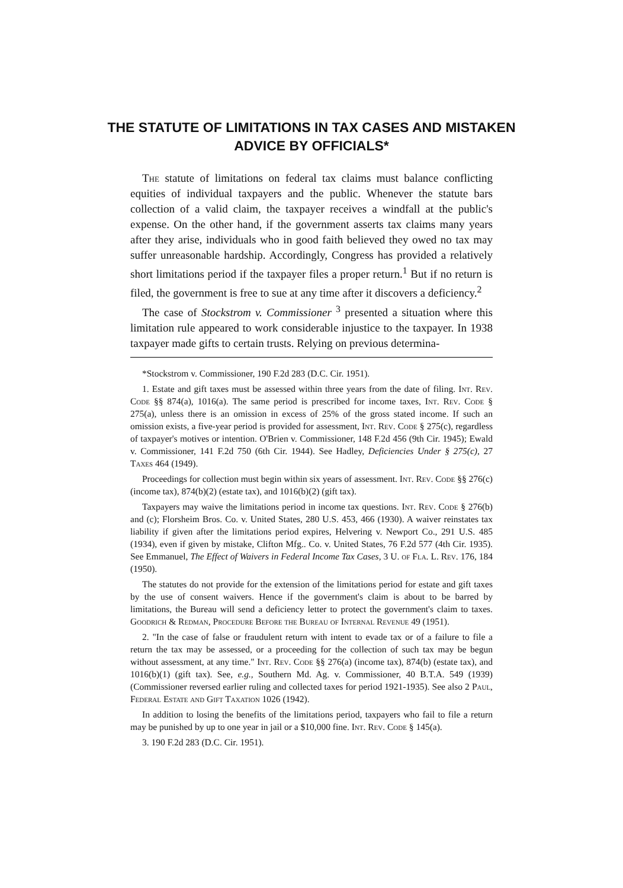THE STATUTE OF LIMITATIONS IN TAX CASES AND MISTAKEN ADVICE BY OFFICIALS*
The statute of limitations on federal tax claims must balance conflicting equities of individual taxpayers and the public. Whenever the statute bars collection of a valid claim, the taxpayer receives a windfall at the public's expense. On the other hand, if the government asserts tax claims many years after they arise, individuals who in good faith believed they owed no tax may suffer unreasonable hardship. Accordingly, Congress has provided a relatively short limitations period if the taxpayer files a proper return.<sup>1</sup> But if no return is filed, the government is free to sue at any time after it discovers a deficiency.<sup>2</sup>
The case of Stockstrom v. Commissioner <sup>3</sup> presented a situation where this limitation rule appeared to work considerable injustice to the taxpayer. In 1938 taxpayer made gifts to certain trusts. Relying on previous determina-
*Stockstrom v. Commissioner, 190 F.2d 283 (D.C. Cir. 1951).
1. Estate and gift taxes must be assessed within three years from the date of filing. Int. Rev. Code §§ 874(a), 1016(a). The same period is prescribed for income taxes, Int. Rev. Code § 275(a), unless there is an omission in excess of 25% of the gross stated income. If such an omission exists, a five-year period is provided for assessment, Int. Rev. Code § 275(c), regardless of taxpayer's motives or intention. O'Brien v. Commissioner, 148 F.2d 456 (9th Cir. 1945); Ewald v. Commissioner, 141 F.2d 750 (6th Cir. 1944). See Hadley, Deficiencies Under § 275(c), 27 Taxes 464 (1949).
Proceedings for collection must begin within six years of assessment. Int. Rev. Code §§ 276(c) (income tax), 874(b)(2) (estate tax), and 1016(b)(2) (gift tax).
Taxpayers may waive the limitations period in income tax questions. Int. Rev. Code § 276(b) and (c); Florsheim Bros. Co. v. United States, 280 U.S. 453, 466 (1930). A waiver reinstates tax liability if given after the limitations period expires, Helvering v. Newport Co., 291 U.S. 485 (1934), even if given by mistake, Clifton Mfg.. Co. v. United States, 76 F.2d 577 (4th Cir. 1935). See Emmanuel, The Effect of Waivers in Federal Income Tax Cases, 3 U. of Fla. L. Rev. 176, 184 (1950).
The statutes do not provide for the extension of the limitations period for estate and gift taxes by the use of consent waivers. Hence if the government's claim is about to be barred by limitations, the Bureau will send a deficiency letter to protect the government's claim to taxes. Goodrich & Redman, Procedure Before the Bureau of Internal Revenue 49 (1951).
2. "In the case of false or fraudulent return with intent to evade tax or of a failure to file a return the tax may be assessed, or a proceeding for the collection of such tax may be begun without assessment, at any time." Int. Rev. Code §§ 276(a) (income tax), 874(b) (estate tax), and 1016(b)(1) (gift tax). See, e.g., Southern Md. Ag. v. Commissioner, 40 B.T.A. 549 (1939) (Commissioner reversed earlier ruling and collected taxes for period 1921-1935). See also 2 Paul, Federal Estate and Gift Taxation 1026 (1942).
In addition to losing the benefits of the limitations period, taxpayers who fail to file a return may be punished by up to one year in jail or a $10,000 fine. Int. Rev. Code § 145(a).
3. 190 F.2d 283 (D.C. Cir. 1951).